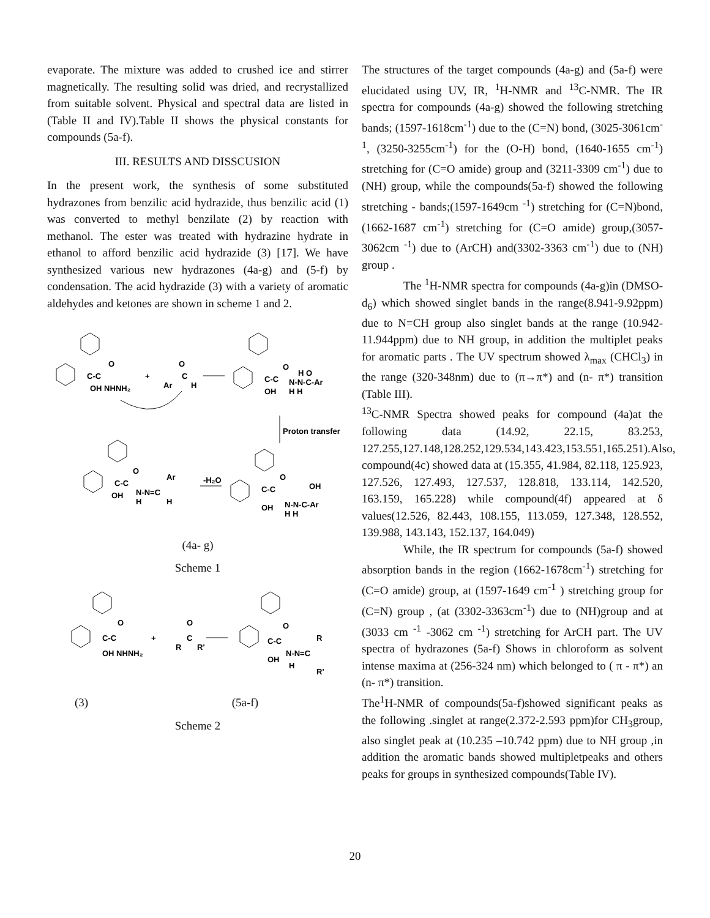evaporate. The mixture was added to crushed ice and stirrer magnetically. The resulting solid was dried, and recrystallized from suitable solvent. Physical and spectral data are listed in (Table II and IV).Table II shows the physical constants for compounds (5a-f).
III. RESULTS AND DISSCUSION
In the present work, the synthesis of some substituted hydrazones from benzilic acid hydrazide, thus benzilic acid (1) was converted to methyl benzilate (2) by reaction with methanol. The ester was treated with hydrazine hydrate in ethanol to afford benzilic acid hydrazide (3) [17]. We have synthesized various new hydrazones (4a-g) and (5-f) by condensation. The acid hydrazide (3) with a variety of aromatic aldehydes and ketones are shown in scheme 1 and 2.
C-C
O
OH NHNH₂
+
O
Ar
C
H
C-C
O
H O
N-N-C-Ar
OH
H H
Proton transfer
C-C
O
Ar
N-N=C
OH
H
H
-H₂O
C-C
O
OH
N-N-C-Ar
OH
H H
(4a- g)
Scheme 1
C-C
O
OH NHNH₂
+
O
C
R
R'
C-C
O
R
N-N=C
OH
H
R'
(3) (5a-f)
Scheme 2
The structures of the target compounds (4a-g) and (5a-f) were elucidated using UV, IR, <sup>1</sup>H-NMR and <sup>13</sup>C-NMR. The IR spectra for compounds (4a-g) showed the following stretching bands; (1597-1618cm<sup>-1</sup>) due to the (C=N) bond, (3025-3061cm<sup>-1</sup>, (3250-3255cm<sup>-1</sup>) for the (O-H) bond, (1640-1655 cm<sup>-1</sup>) stretching for (C=O amide) group and (3211-3309 cm<sup>-1</sup>) due to (NH) group, while the compounds(5a-f) showed the following stretching - bands;(1597-1649cm <sup>-1</sup>) stretching for (C=N)bond, (1662-1687 cm<sup>-1</sup>) stretching for (C=O amide) group,(3057-3062cm <sup>-1</sup>) due to (ArCH) and(3302-3363 cm<sup>-1</sup>) due to (NH) group .
The <sup>1</sup>H-NMR spectra for compounds (4a-g)in (DMSO-d<sub>6</sub>) which showed singlet bands in the range(8.941-9.92ppm) due to N=CH group also singlet bands at the range (10.942-11.944ppm) due to NH group, in addition the multiplet peaks for aromatic parts . The UV spectrum showed λ<sub>max</sub> (CHCl<sub>3</sub>) in the range (320-348nm) due to (π→π*) and (n- π*) transition (Table III).
<sup>13</sup>C-NMR Spectra showed peaks for compound (4a)at the following data (14.92, 22.15, 83.253, 127.255,127.148,128.252,129.534,143.423,153.551,165.251).Also, compound(4c) showed data at (15.355, 41.984, 82.118, 125.923, 127.526, 127.493, 127.537, 128.818, 133.114, 142.520, 163.159, 165.228) while compound(4f) appeared at δ values(12.526, 82.443, 108.155, 113.059, 127.348, 128.552, 139.988, 143.143, 152.137, 164.049)
While, the IR spectrum for compounds (5a-f) showed absorption bands in the region (1662-1678cm<sup>-1</sup>) stretching for (C=O amide) group, at (1597-1649 cm<sup>-1</sup> ) stretching group for (C=N) group , (at (3302-3363cm<sup>-1</sup>) due to (NH)group and at (3033 cm <sup>-1</sup> -3062 cm <sup>-1</sup>) stretching for ArCH part. The UV spectra of hydrazones (5a-f) Shows in chloroform as solvent intense maxima at (256-324 nm) which belonged to ( π - π*) an (n- π*) transition.
The<sup>1</sup>H-NMR of compounds(5a-f)showed significant peaks as the following .singlet at range(2.372-2.593 ppm)for CH<sub>3</sub>group, also singlet peak at (10.235 –10.742 ppm) due to NH group ,in addition the aromatic bands showed multipletpeaks and others peaks for groups in synthesized compounds(Table IV).
20